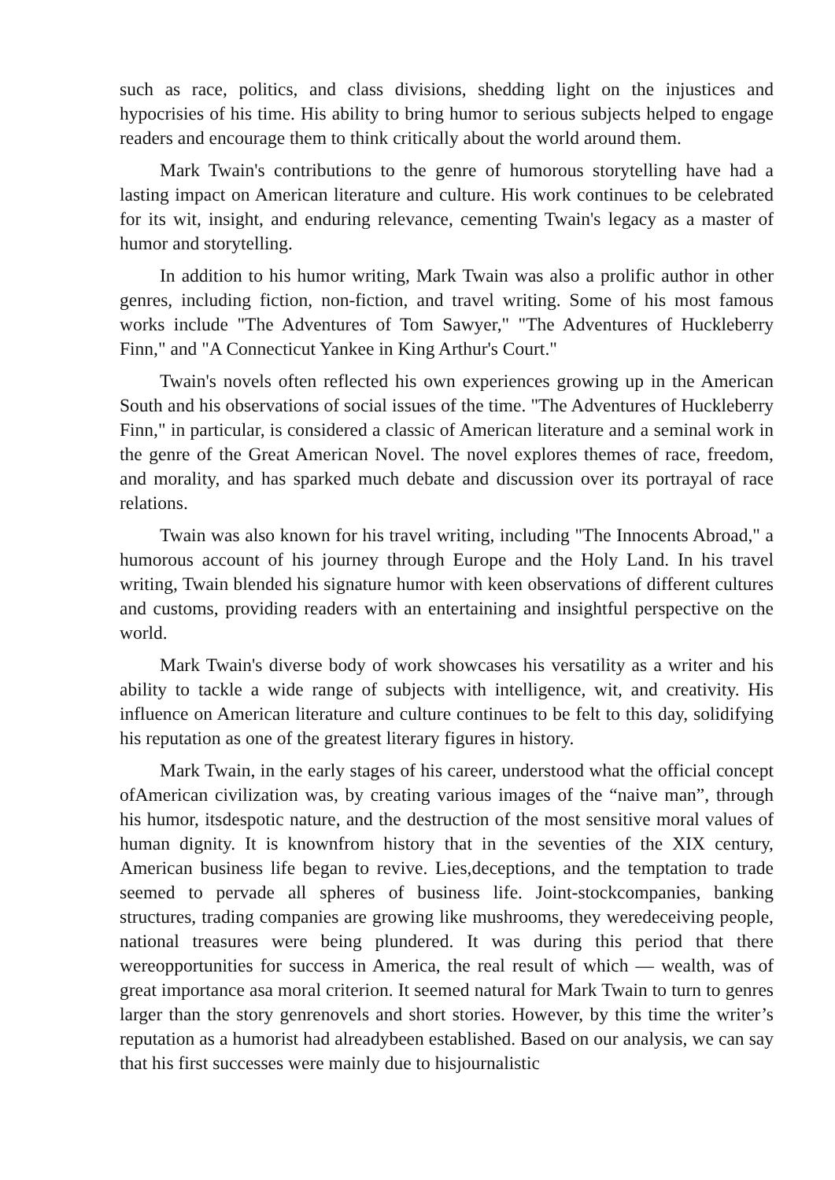such as race, politics, and class divisions, shedding light on the injustices and hypocrisies of his time. His ability to bring humor to serious subjects helped to engage readers and encourage them to think critically about the world around them.
Mark Twain's contributions to the genre of humorous storytelling have had a lasting impact on American literature and culture. His work continues to be celebrated for its wit, insight, and enduring relevance, cementing Twain's legacy as a master of humor and storytelling.
In addition to his humor writing, Mark Twain was also a prolific author in other genres, including fiction, non-fiction, and travel writing. Some of his most famous works include "The Adventures of Tom Sawyer," "The Adventures of Huckleberry Finn," and "A Connecticut Yankee in King Arthur's Court."
Twain's novels often reflected his own experiences growing up in the American South and his observations of social issues of the time. "The Adventures of Huckleberry Finn," in particular, is considered a classic of American literature and a seminal work in the genre of the Great American Novel. The novel explores themes of race, freedom, and morality, and has sparked much debate and discussion over its portrayal of race relations.
Twain was also known for his travel writing, including "The Innocents Abroad," a humorous account of his journey through Europe and the Holy Land. In his travel writing, Twain blended his signature humor with keen observations of different cultures and customs, providing readers with an entertaining and insightful perspective on the world.
Mark Twain's diverse body of work showcases his versatility as a writer and his ability to tackle a wide range of subjects with intelligence, wit, and creativity. His influence on American literature and culture continues to be felt to this day, solidifying his reputation as one of the greatest literary figures in history.
Mark Twain, in the early stages of his career, understood what the official concept ofAmerican civilization was, by creating various images of the “naive man”, through his humor, itsdespotic nature, and the destruction of the most sensitive moral values of human dignity. It is knownfrom history that in the seventies of the XIX century, American business life began to revive. Lies,deceptions, and the temptation to trade seemed to pervade all spheres of business life. Joint-stockcompanies, banking structures, trading companies are growing like mushrooms, they weredeceiving people, national treasures were being plundered. It was during this period that there wereopportunities for success in America, the real result of which — wealth, was of great importance asa moral criterion. It seemed natural for Mark Twain to turn to genres larger than the story genrenovels and short stories. However, by this time the writer’s reputation as a humorist had alreadybeen established. Based on our analysis, we can say that his first successes were mainly due to hisjournalistic